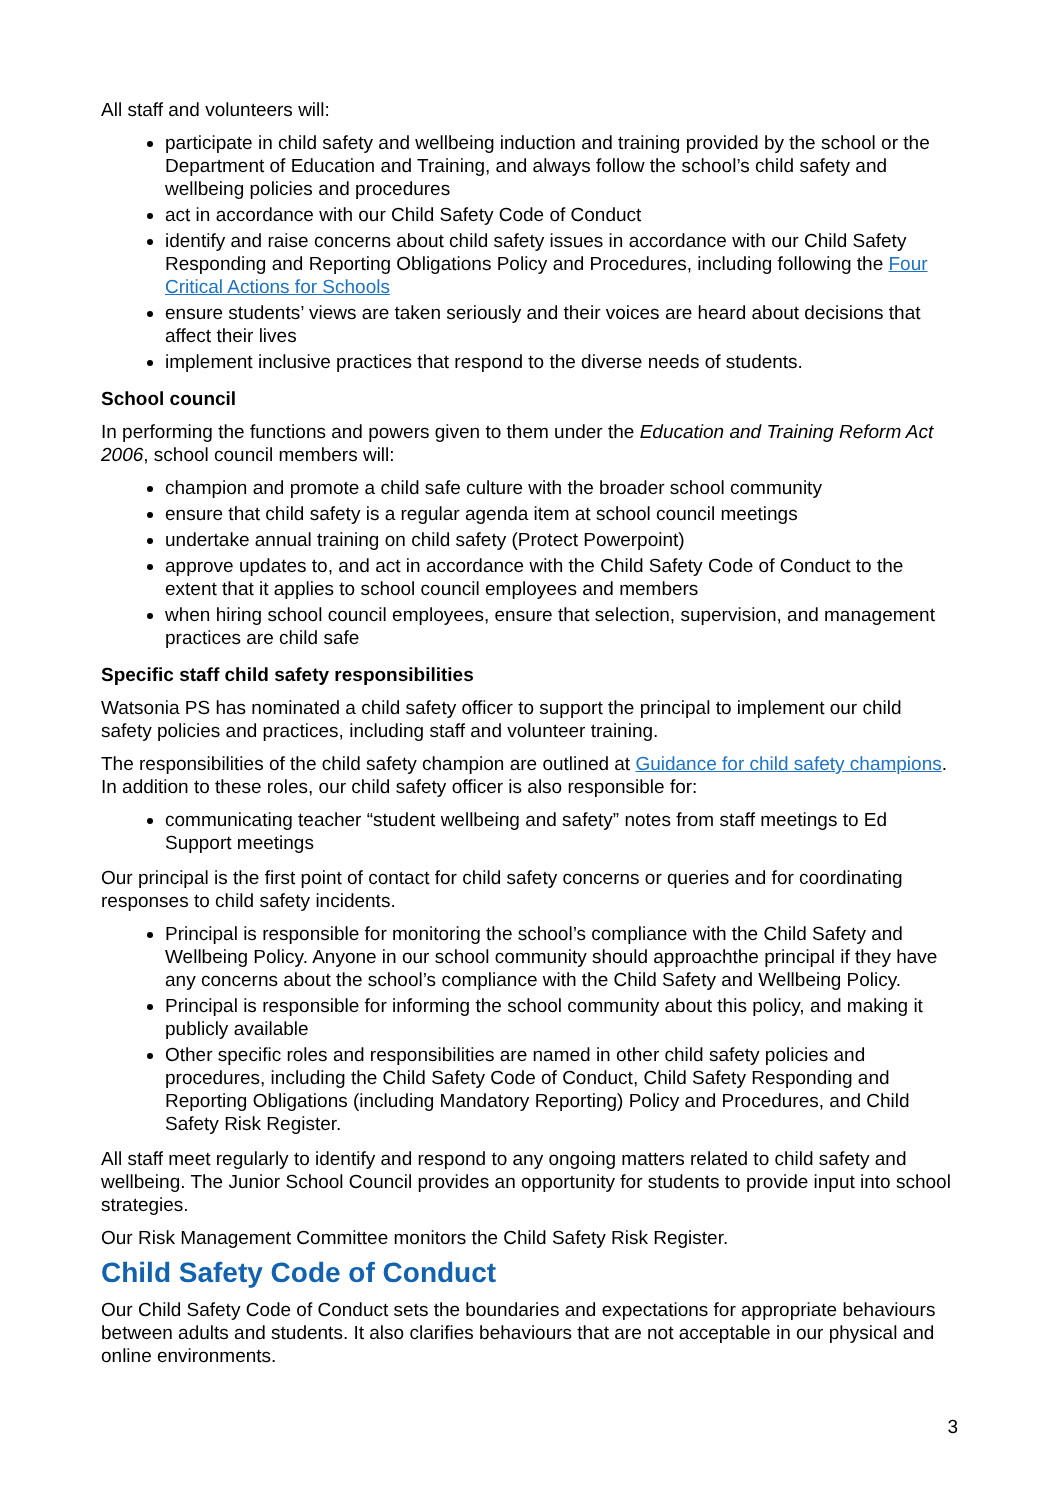All staff and volunteers will:
participate in child safety and wellbeing induction and training provided by the school or the Department of Education and Training, and always follow the school’s child safety and wellbeing policies and procedures
act in accordance with our Child Safety Code of Conduct
identify and raise concerns about child safety issues in accordance with our Child Safety Responding and Reporting Obligations Policy and Procedures, including following the Four Critical Actions for Schools
ensure students’ views are taken seriously and their voices are heard about decisions that affect their lives
implement inclusive practices that respond to the diverse needs of students.
School council
In performing the functions and powers given to them under the Education and Training Reform Act 2006, school council members will:
champion and promote a child safe culture with the broader school community
ensure that child safety is a regular agenda item at school council meetings
undertake annual training on child safety (Protect Powerpoint)
approve updates to, and act in accordance with the Child Safety Code of Conduct to the extent that it applies to school council employees and members
when hiring school council employees, ensure that selection, supervision, and management practices are child safe
Specific staff child safety responsibilities
Watsonia PS has nominated a child safety officer to support the principal to implement our child safety policies and practices, including staff and volunteer training.
The responsibilities of the child safety champion are outlined at Guidance for child safety champions. In addition to these roles, our child safety officer is also responsible for:
communicating teacher “student wellbeing and safety” notes from staff meetings to Ed Support meetings
Our principal is the first point of contact for child safety concerns or queries and for coordinating responses to child safety incidents.
Principal is responsible for monitoring the school’s compliance with the Child Safety and Wellbeing Policy. Anyone in our school community should approachthe principal if they have any concerns about the school’s compliance with the Child Safety and Wellbeing Policy.
Principal is responsible for informing the school community about this policy, and making it publicly available
Other specific roles and responsibilities are named in other child safety policies and procedures, including the Child Safety Code of Conduct, Child Safety Responding and Reporting Obligations (including Mandatory Reporting) Policy and Procedures, and Child Safety Risk Register.
All staff meet regularly to identify and respond to any ongoing matters related to child safety and wellbeing. The Junior School Council provides an opportunity for students to provide input into school strategies.
Our Risk Management Committee monitors the Child Safety Risk Register.
Child Safety Code of Conduct
Our Child Safety Code of Conduct sets the boundaries and expectations for appropriate behaviours between adults and students. It also clarifies behaviours that are not acceptable in our physical and online environments.
3